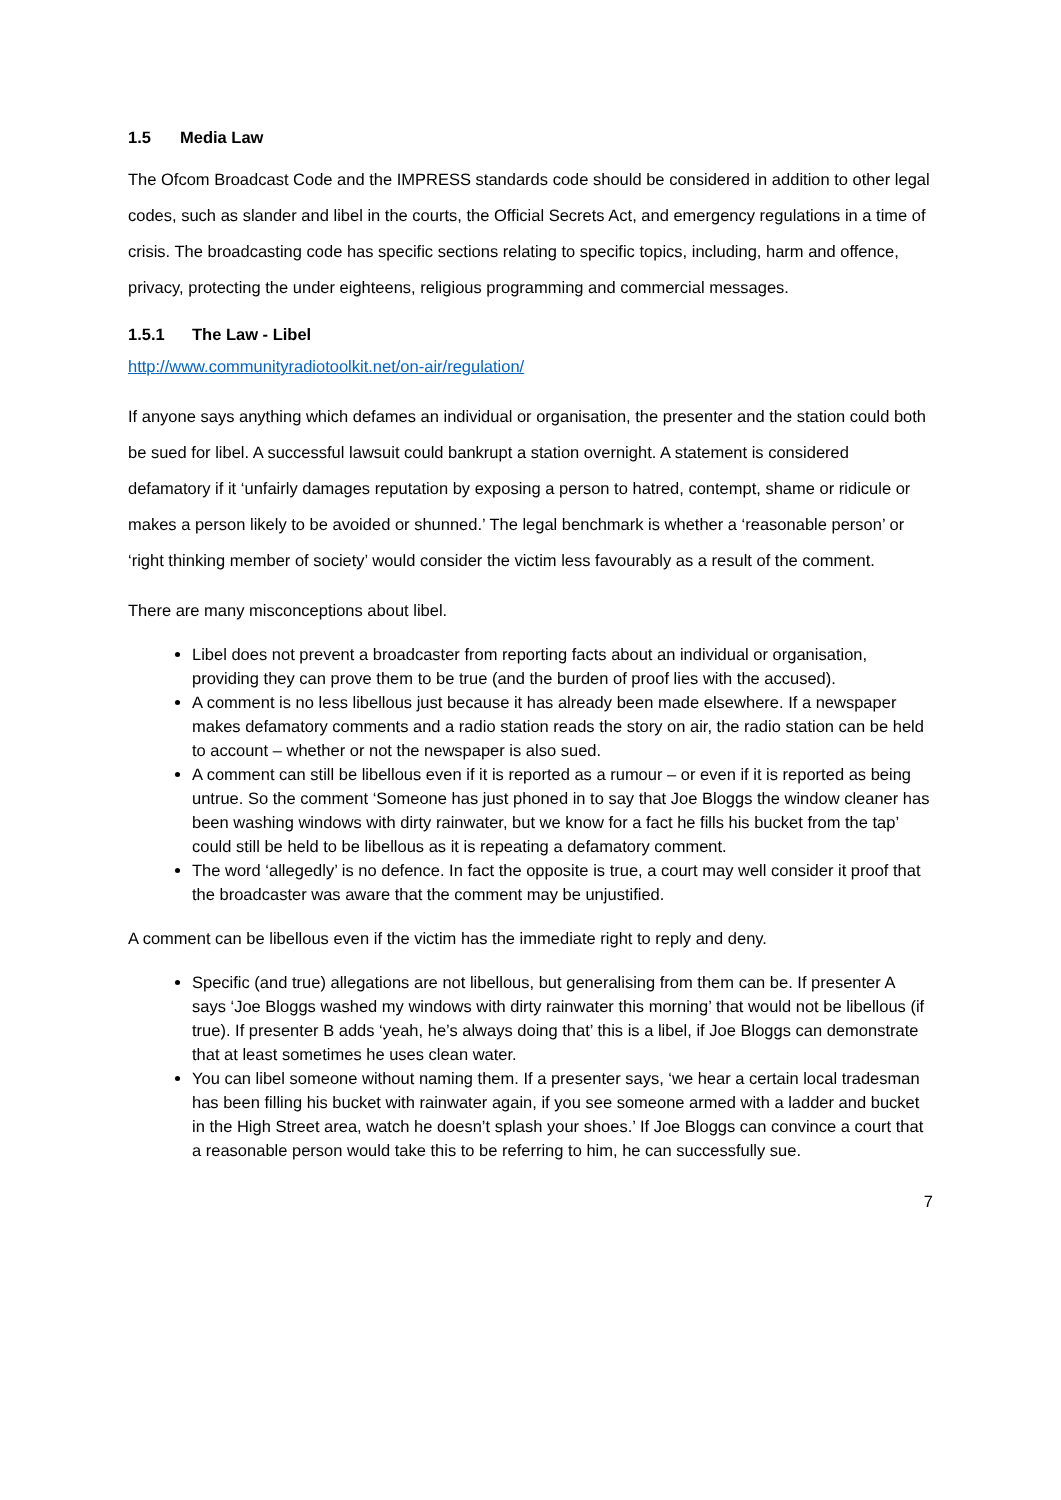1.5 Media Law
The Ofcom Broadcast Code and the IMPRESS standards code should be considered in addition to other legal codes, such as slander and libel in the courts, the Official Secrets Act, and emergency regulations in a time of crisis. The broadcasting code has specific sections relating to specific topics, including, harm and offence, privacy, protecting the under eighteens, religious programming and commercial messages.
1.5.1 The Law - Libel
http://www.communityradiotoolkit.net/on-air/regulation/
If anyone says anything which defames an individual or organisation, the presenter and the station could both be sued for libel. A successful lawsuit could bankrupt a station overnight. A statement is considered defamatory if it ‘unfairly damages reputation by exposing a person to hatred, contempt, shame or ridicule or makes a person likely to be avoided or shunned.’ The legal benchmark is whether a ‘reasonable person’ or ‘right thinking member of society’ would consider the victim less favourably as a result of the comment.
There are many misconceptions about libel.
Libel does not prevent a broadcaster from reporting facts about an individual or organisation, providing they can prove them to be true (and the burden of proof lies with the accused).
A comment is no less libellous just because it has already been made elsewhere. If a newspaper makes defamatory comments and a radio station reads the story on air, the radio station can be held to account – whether or not the newspaper is also sued.
A comment can still be libellous even if it is reported as a rumour – or even if it is reported as being untrue. So the comment ‘Someone has just phoned in to say that Joe Bloggs the window cleaner has been washing windows with dirty rainwater, but we know for a fact he fills his bucket from the tap’ could still be held to be libellous as it is repeating a defamatory comment.
The word ‘allegedly’ is no defence. In fact the opposite is true, a court may well consider it proof that the broadcaster was aware that the comment may be unjustified.
A comment can be libellous even if the victim has the immediate right to reply and deny.
Specific (and true) allegations are not libellous, but generalising from them can be. If presenter A says ‘Joe Bloggs washed my windows with dirty rainwater this morning’ that would not be libellous (if true). If presenter B adds ‘yeah, he’s always doing that’ this is a libel, if Joe Bloggs can demonstrate that at least sometimes he uses clean water.
You can libel someone without naming them. If a presenter says, ‘we hear a certain local tradesman has been filling his bucket with rainwater again, if you see someone armed with a ladder and bucket in the High Street area, watch he doesn’t splash your shoes.’ If Joe Bloggs can convince a court that a reasonable person would take this to be referring to him, he can successfully sue.
7